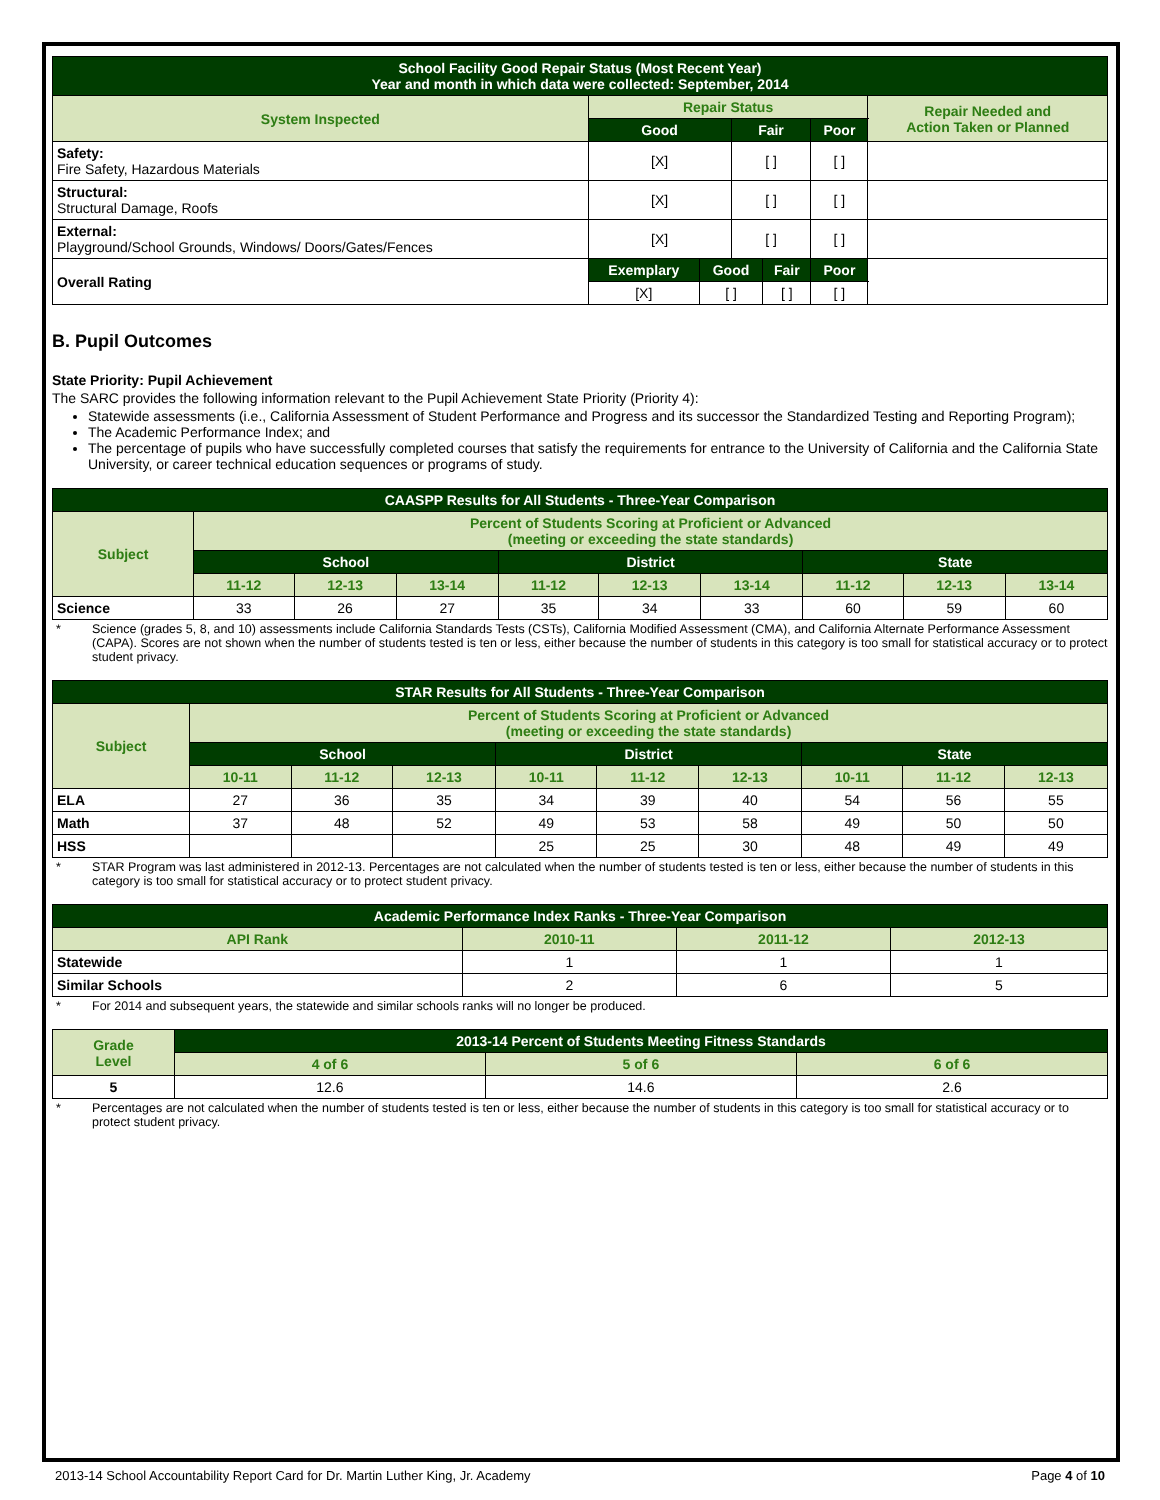| School Facility Good Repair Status (Most Recent Year) Year and month in which data were collected: September, 2014 | | | | | | |
| --- | --- | --- | --- | --- | --- | --- |
| System Inspected | Repair Status | | | | | Repair Needed and Action Taken or Planned |
| | Good | | Fair | | Poor | |
| Safety: Fire Safety, Hazardous Materials | [X] | | [ ] | | [ ] | |
| Structural: Structural Damage, Roofs | [X] | | [ ] | | [ ] | |
| External: Playground/School Grounds, Windows/ Doors/Gates/Fences | [X] | | [ ] | | [ ] | |
| Overall Rating | Exemplary | Good | | Fair | Poor | |
| | [X] | [ ] | | [ ] | [ ] | |
B. Pupil Outcomes
State Priority: Pupil Achievement
The SARC provides the following information relevant to the Pupil Achievement State Priority (Priority 4):
Statewide assessments (i.e., California Assessment of Student Performance and Progress and its successor the Standardized Testing and Reporting Program);
The Academic Performance Index; and
The percentage of pupils who have successfully completed courses that satisfy the requirements for entrance to the University of California and the California State University, or career technical education sequences or programs of study.
| CAASPP Results for All Students - Three-Year Comparison | | | | | | | | | |
| --- | --- | --- | --- | --- | --- | --- | --- | --- | --- |
| Subject | Percent of Students Scoring at Proficient or Advanced (meeting or exceeding the state standards) | | | | | | | | |
| | School | | | District | | | State | | |
| | 11-12 | 12-13 | 13-14 | 11-12 | 12-13 | 13-14 | 11-12 | 12-13 | 13-14 |
| Science | 33 | 26 | 27 | 35 | 34 | 33 | 60 | 59 | 60 |
* Science (grades 5, 8, and 10) assessments include California Standards Tests (CSTs), California Modified Assessment (CMA), and California Alternate Performance Assessment (CAPA). Scores are not shown when the number of students tested is ten or less, either because the number of students in this category is too small for statistical accuracy or to protect student privacy.
| STAR Results for All Students - Three-Year Comparison | | | | | | | | | |
| --- | --- | --- | --- | --- | --- | --- | --- | --- | --- |
| Subject | Percent of Students Scoring at Proficient or Advanced (meeting or exceeding the state standards) | | | | | | | | |
| | School | | | District | | | State | | |
| | 10-11 | 11-12 | 12-13 | 10-11 | 11-12 | 12-13 | 10-11 | 11-12 | 12-13 |
| ELA | 27 | 36 | 35 | 34 | 39 | 40 | 54 | 56 | 55 |
| Math | 37 | 48 | 52 | 49 | 53 | 58 | 49 | 50 | 50 |
| HSS | | | | 25 | 25 | 30 | 48 | 49 | 49 |
* STAR Program was last administered in 2012-13. Percentages are not calculated when the number of students tested is ten or less, either because the number of students in this category is too small for statistical accuracy or to protect student privacy.
| Academic Performance Index Ranks - Three-Year Comparison | | | |
| --- | --- | --- | --- |
| API Rank | 2010-11 | 2011-12 | 2012-13 |
| Statewide | 1 | 1 | 1 |
| Similar Schools | 2 | 6 | 5 |
* For 2014 and subsequent years, the statewide and similar schools ranks will no longer be produced.
| Grade Level | 2013-14 Percent of Students Meeting Fitness Standards | | |
| --- | --- | --- | --- |
| | 4 of 6 | 5 of 6 | 6 of 6 |
| 5 | 12.6 | 14.6 | 2.6 |
* Percentages are not calculated when the number of students tested is ten or less, either because the number of students in this category is too small for statistical accuracy or to protect student privacy.
2013-14 School Accountability Report Card for Dr. Martin Luther King, Jr. Academy Page 4 of 10